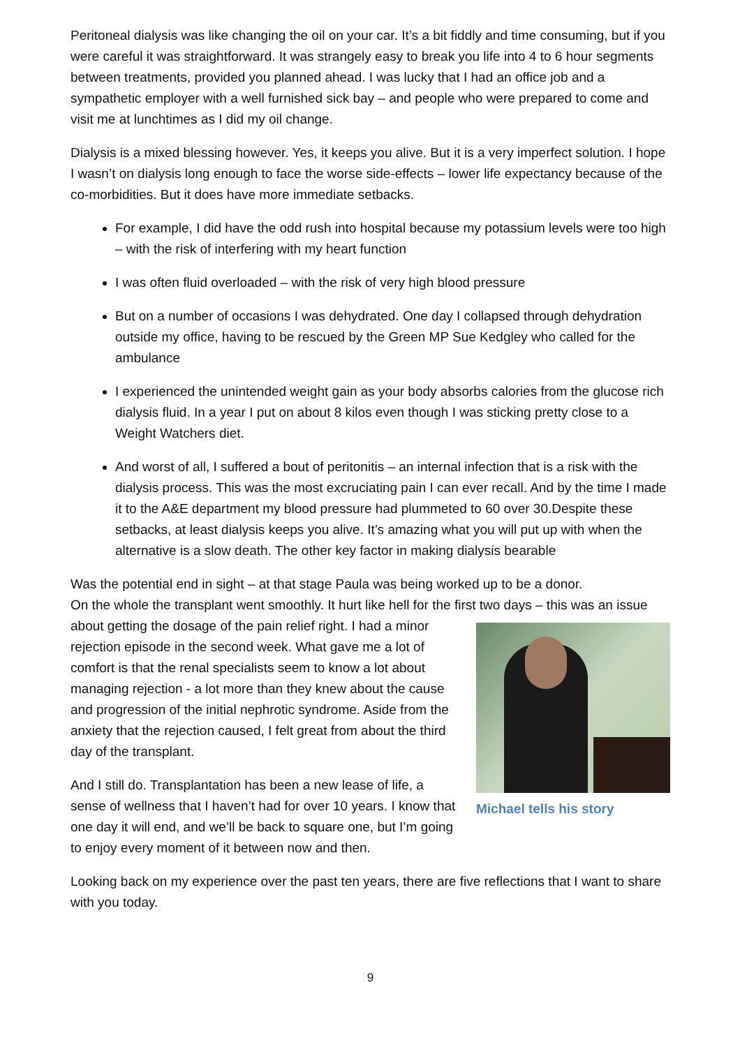Peritoneal dialysis was like changing the oil on your car. It’s a bit fiddly and time consuming, but if you were careful it was straightforward. It was strangely easy to break you life into 4 to 6 hour segments between treatments, provided you planned ahead. I was lucky that I had an office job and a sympathetic employer with a well furnished sick bay – and people who were prepared to come and visit me at lunchtimes as I did my oil change.
Dialysis is a mixed blessing however. Yes, it keeps you alive. But it is a very imperfect solution. I hope I wasn’t on dialysis long enough to face the worse side-effects – lower life expectancy because of the co-morbidities. But it does have more immediate setbacks.
For example, I did have the odd rush into hospital because my potassium levels were too high – with the risk of interfering with my heart function
I was often fluid overloaded – with the risk of very high blood pressure
But on a number of occasions I was dehydrated. One day I collapsed through dehydration outside my office, having to be rescued by the Green MP Sue Kedgley who called for the ambulance
I experienced the unintended weight gain as your body absorbs calories from the glucose rich dialysis fluid. In a year I put on about 8 kilos even though I was sticking pretty close to a Weight Watchers diet.
And worst of all, I suffered a bout of peritonitis – an internal infection that is a risk with the dialysis process. This was the most excruciating pain I can ever recall. And by the time I made it to the A&E department my blood pressure had plummeted to 60 over 30.Despite these setbacks, at least dialysis keeps you alive. It’s amazing what you will put up with when the alternative is a slow death. The other key factor in making dialysis bearable
Was the potential end in sight – at that stage Paula was being worked up to be a donor.
On the whole the transplant went smoothly. It hurt like hell for the first two days – this was an Michael tells his story issue about getting the dosage of the pain relief right. I had a minor rejection episode in the second week. What gave me a lot of comfort is that the renal specialists seem to know a lot about managing rejection - a lot more than they knew about the cause and progression of the initial nephrotic syndrome. Aside from the anxiety that the rejection caused, I felt great from about the third day of the transplant.
And I still do. Transplantation has been a new lease of life, a sense of wellness that I haven’t had for over 10 years. I know that one day it will end, and we’ll be back to square one, but I’m going to enjoy every moment of it between now and then.
Looking back on my experience over the past ten years, there are five reflections that I want to share with you today.
9